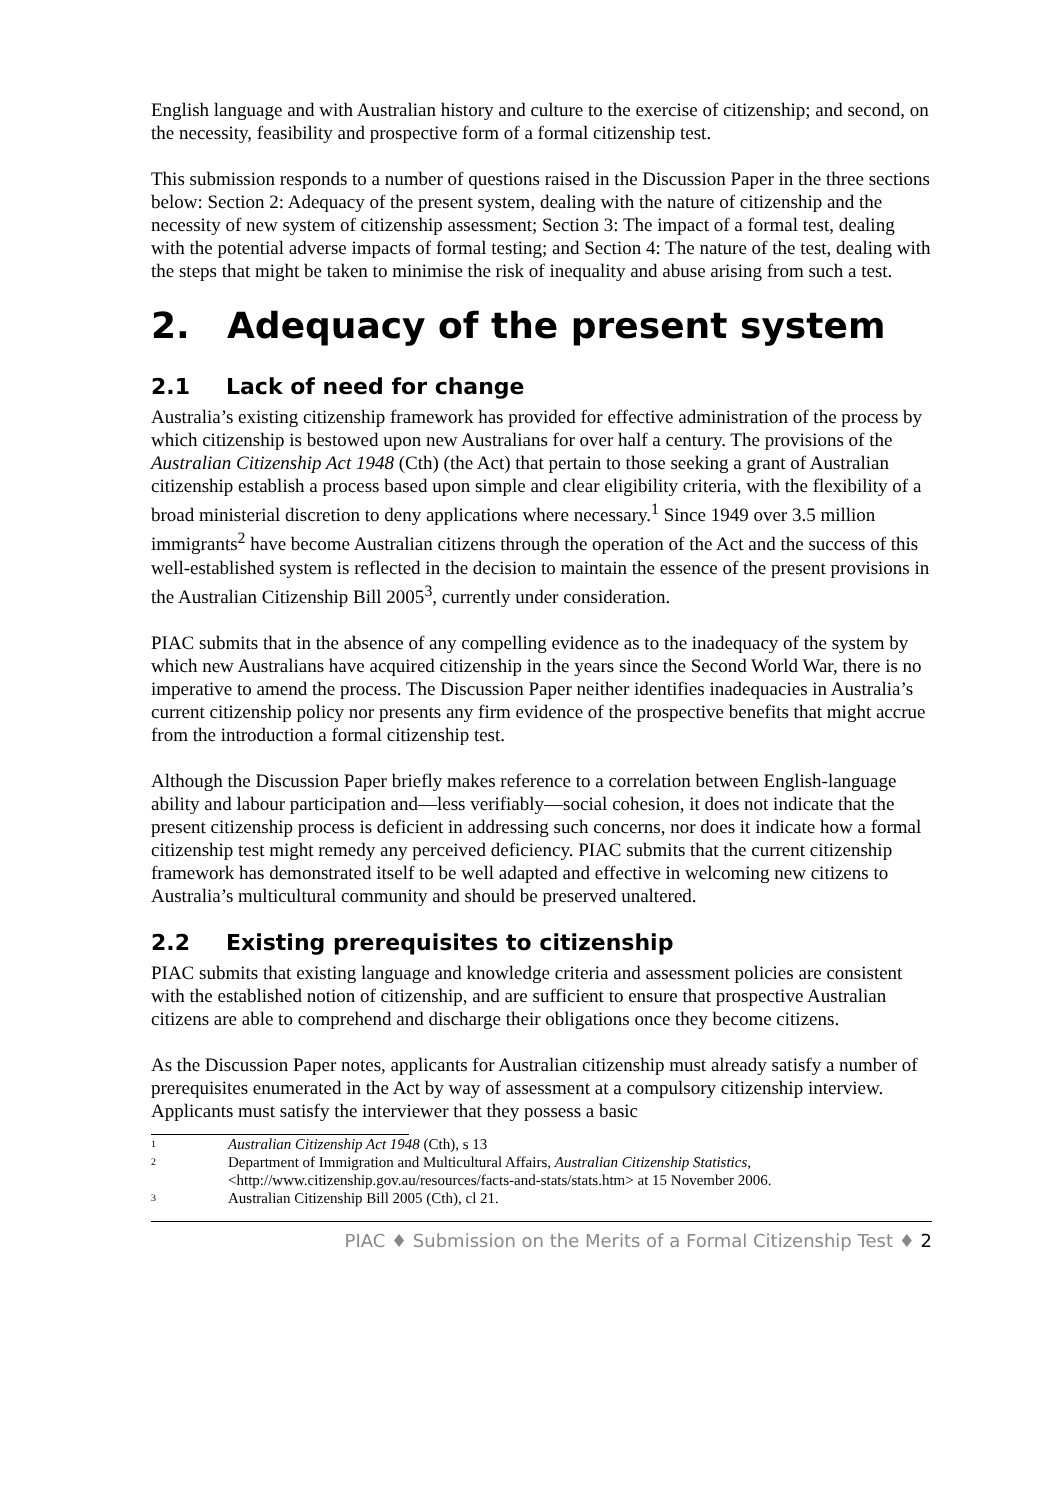English language and with Australian history and culture to the exercise of citizenship; and second, on the necessity, feasibility and prospective form of a formal citizenship test.
This submission responds to a number of questions raised in the Discussion Paper in the three sections below: Section 2: Adequacy of the present system, dealing with the nature of citizenship and the necessity of new system of citizenship assessment; Section 3: The impact of a formal test, dealing with the potential adverse impacts of formal testing; and Section 4: The nature of the test, dealing with the steps that might be taken to minimise the risk of inequality and abuse arising from such a test.
2. Adequacy of the present system
2.1 Lack of need for change
Australia’s existing citizenship framework has provided for effective administration of the process by which citizenship is bestowed upon new Australians for over half a century. The provisions of the Australian Citizenship Act 1948 (Cth) (the Act) that pertain to those seeking a grant of Australian citizenship establish a process based upon simple and clear eligibility criteria, with the flexibility of a broad ministerial discretion to deny applications where necessary.<sup>1</sup> Since 1949 over 3.5 million immigrants<sup>2</sup> have become Australian citizens through the operation of the Act and the success of this well-established system is reflected in the decision to maintain the essence of the present provisions in the Australian Citizenship Bill 2005<sup>3</sup>, currently under consideration.
PIAC submits that in the absence of any compelling evidence as to the inadequacy of the system by which new Australians have acquired citizenship in the years since the Second World War, there is no imperative to amend the process. The Discussion Paper neither identifies inadequacies in Australia’s current citizenship policy nor presents any firm evidence of the prospective benefits that might accrue from the introduction a formal citizenship test.
Although the Discussion Paper briefly makes reference to a correlation between English-language ability and labour participation and—less verifiably—social cohesion, it does not indicate that the present citizenship process is deficient in addressing such concerns, nor does it indicate how a formal citizenship test might remedy any perceived deficiency. PIAC submits that the current citizenship framework has demonstrated itself to be well adapted and effective in welcoming new citizens to Australia’s multicultural community and should be preserved unaltered.
2.2 Existing prerequisites to citizenship
PIAC submits that existing language and knowledge criteria and assessment policies are consistent with the established notion of citizenship, and are sufficient to ensure that prospective Australian citizens are able to comprehend and discharge their obligations once they become citizens.
As the Discussion Paper notes, applicants for Australian citizenship must already satisfy a number of prerequisites enumerated in the Act by way of assessment at a compulsory citizenship interview. Applicants must satisfy the interviewer that they possess a basic
<sup>1</sup> Australian Citizenship Act 1948 (Cth), s 13
<sup>2</sup> Department of Immigration and Multicultural Affairs, Australian Citizenship Statistics, <http://www.citizenship.gov.au/resources/facts-and-stats/stats.htm> at 15 November 2006.
<sup>3</sup> Australian Citizenship Bill 2005 (Cth), cl 21.
PIAC ♦ Submission on the Merits of a Formal Citizenship Test ♦ 2